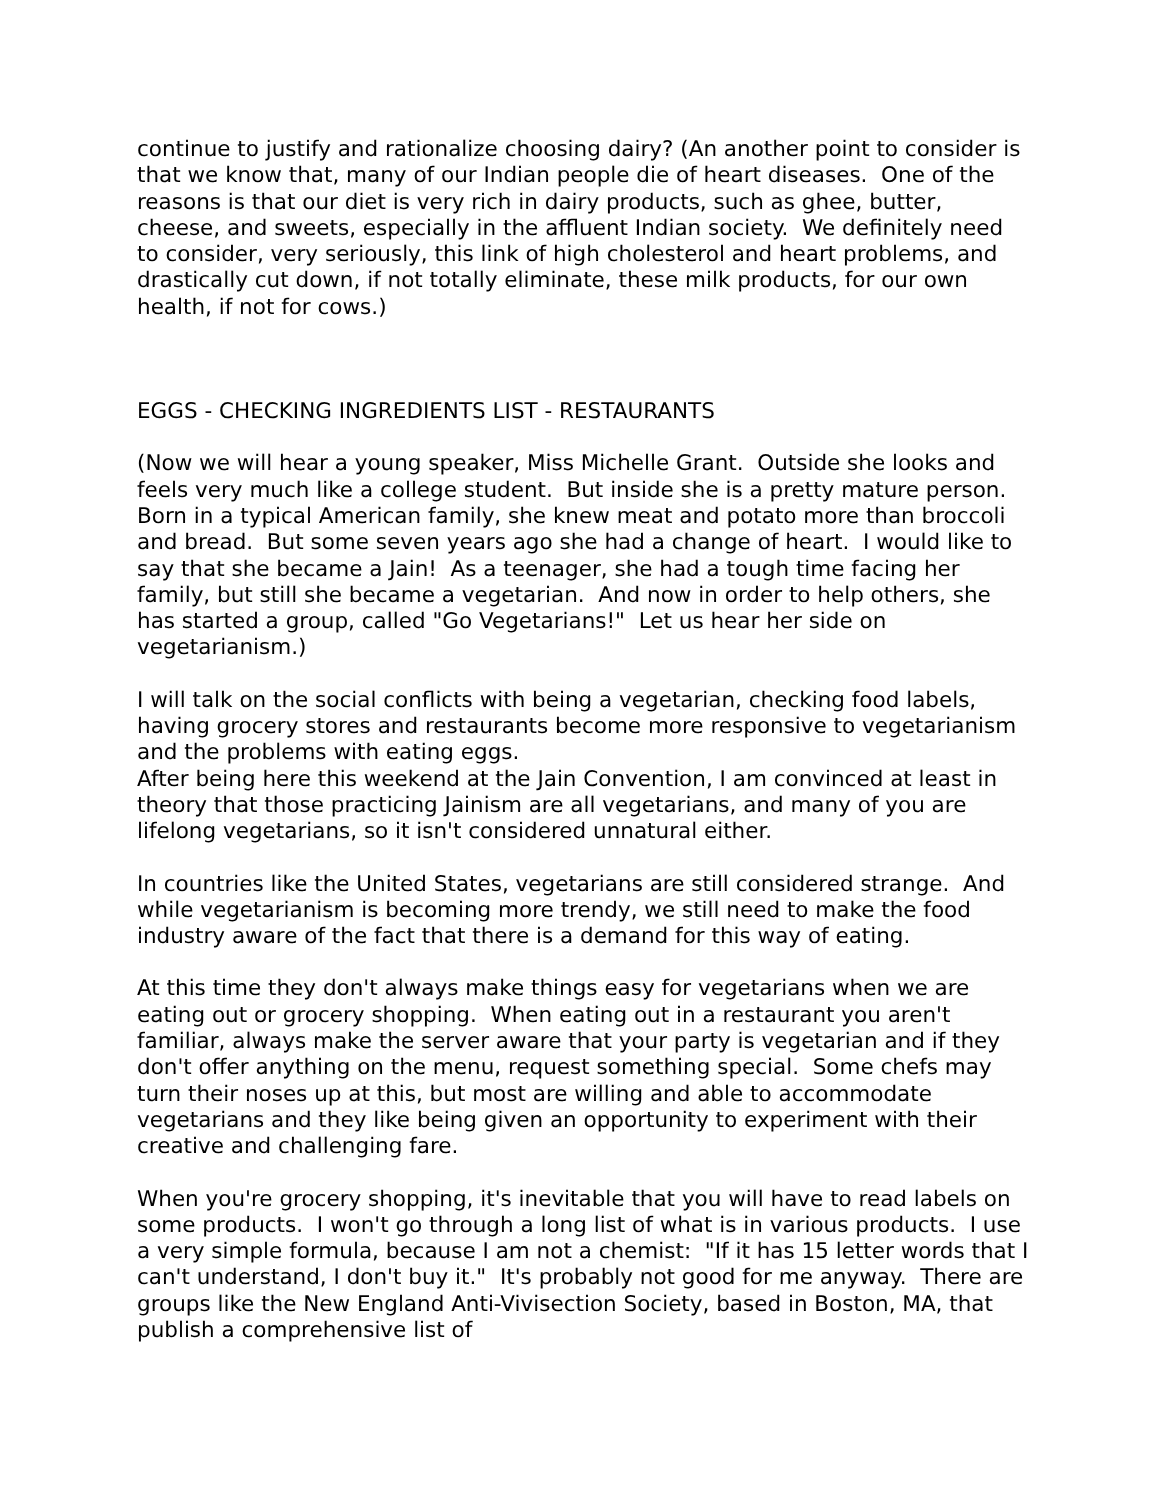continue to justify and rationalize choosing dairy? (An another point to consider is that we know that, many of our Indian people die of heart diseases. One of the reasons is that our diet is very rich in dairy products, such as ghee, butter, cheese, and sweets, especially in the affluent Indian society. We definitely need to consider, very seriously, this link of high cholesterol and heart problems, and drastically cut down, if not totally eliminate, these milk products, for our own health, if not for cows.)
EGGS - CHECKING INGREDIENTS LIST - RESTAURANTS
(Now we will hear a young speaker, Miss Michelle Grant. Outside she looks and feels very much like a college student. But inside she is a pretty mature person. Born in a typical American family, she knew meat and potato more than broccoli and bread. But some seven years ago she had a change of heart. I would like to say that she became a Jain! As a teenager, she had a tough time facing her family, but still she became a vegetarian. And now in order to help others, she has started a group, called "Go Vegetarians!" Let us hear her side on vegetarianism.)
I will talk on the social conflicts with being a vegetarian, checking food labels, having grocery stores and restaurants become more responsive to vegetarianism and the problems with eating eggs.
After being here this weekend at the Jain Convention, I am convinced at least in theory that those practicing Jainism are all vegetarians, and many of you are lifelong vegetarians, so it isn't considered unnatural either.
In countries like the United States, vegetarians are still considered strange. And while vegetarianism is becoming more trendy, we still need to make the food industry aware of the fact that there is a demand for this way of eating.
At this time they don't always make things easy for vegetarians when we are eating out or grocery shopping. When eating out in a restaurant you aren't familiar, always make the server aware that your party is vegetarian and if they don't offer anything on the menu, request something special. Some chefs may turn their noses up at this, but most are willing and able to accommodate vegetarians and they like being given an opportunity to experiment with their creative and challenging fare.
When you're grocery shopping, it's inevitable that you will have to read labels on some products. I won't go through a long list of what is in various products. I use a very simple formula, because I am not a chemist: "If it has 15 letter words that I can't understand, I don't buy it." It's probably not good for me anyway. There are groups like the New England Anti-Vivisection Society, based in Boston, MA, that publish a comprehensive list of